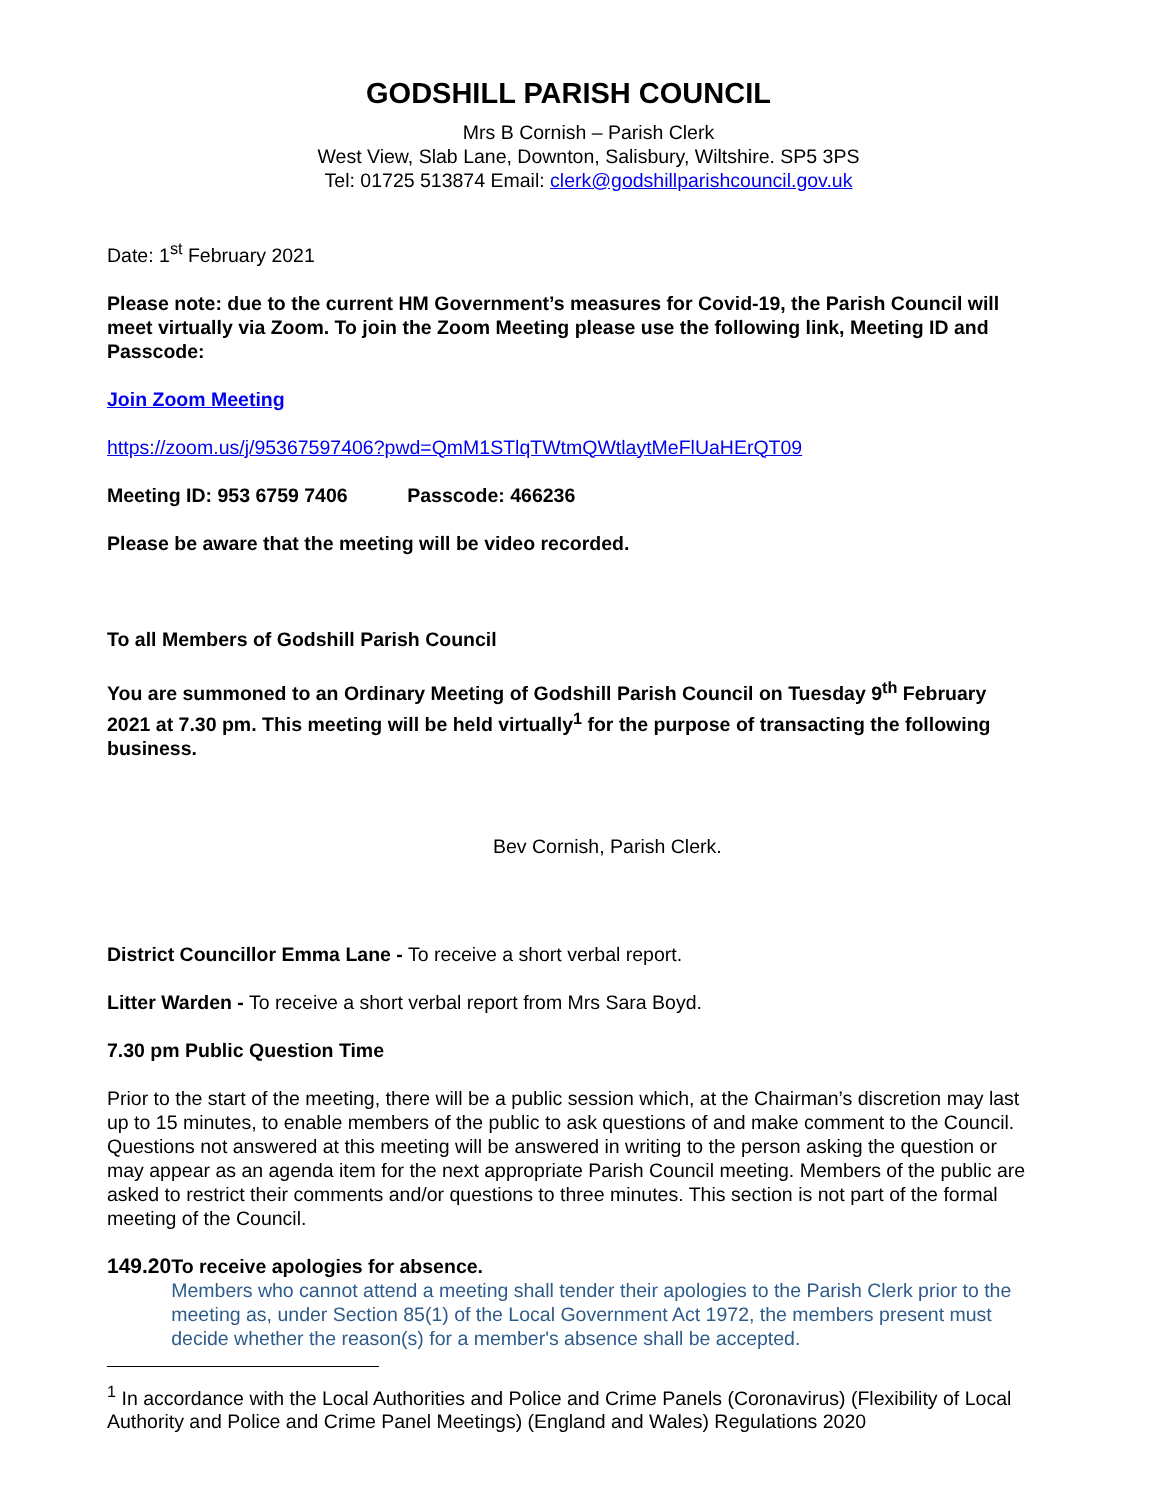GODSHILL PARISH COUNCIL
Mrs B Cornish – Parish Clerk
West View, Slab Lane, Downton, Salisbury, Wiltshire. SP5 3PS
Tel: 01725 513874 Email: clerk@godshillparishcouncil.gov.uk
Date: 1<sup>st</sup> February 2021
Please note: due to the current HM Government’s measures for Covid-19, the Parish Council will meet virtually via Zoom. To join the Zoom Meeting please use the following link, Meeting ID and Passcode:
Join Zoom Meeting
https://zoom.us/j/95367597406?pwd=QmM1STlqTWtmQWtlaytMeFlUaHErQT09
Meeting ID: 953 6759 7406 Passcode: 466236
Please be aware that the meeting will be video recorded.
To all Members of Godshill Parish Council
You are summoned to an Ordinary Meeting of Godshill Parish Council on Tuesday 9<sup>th</sup> February 2021 at 7.30 pm. This meeting will be held virtually<sup>1</sup> for the purpose of transacting the following business.
Bev Cornish, Parish Clerk.
District Councillor Emma Lane - To receive a short verbal report.
Litter Warden - To receive a short verbal report from Mrs Sara Boyd.
7.30 pm Public Question Time
Prior to the start of the meeting, there will be a public session which, at the Chairman’s discretion may last up to 15 minutes, to enable members of the public to ask questions of and make comment to the Council. Questions not answered at this meeting will be answered in writing to the person asking the question or may appear as an agenda item for the next appropriate Parish Council meeting. Members of the public are asked to restrict their comments and/or questions to three minutes. This section is not part of the formal meeting of the Council.
149.20 To receive apologies for absence.
Members who cannot attend a meeting shall tender their apologies to the Parish Clerk prior to the meeting as, under Section 85(1) of the Local Government Act 1972, the members present must decide whether the reason(s) for a member's absence shall be accepted.
<sup>1</sup> In accordance with the Local Authorities and Police and Crime Panels (Coronavirus) (Flexibility of Local Authority and Police and Crime Panel Meetings) (England and Wales) Regulations 2020